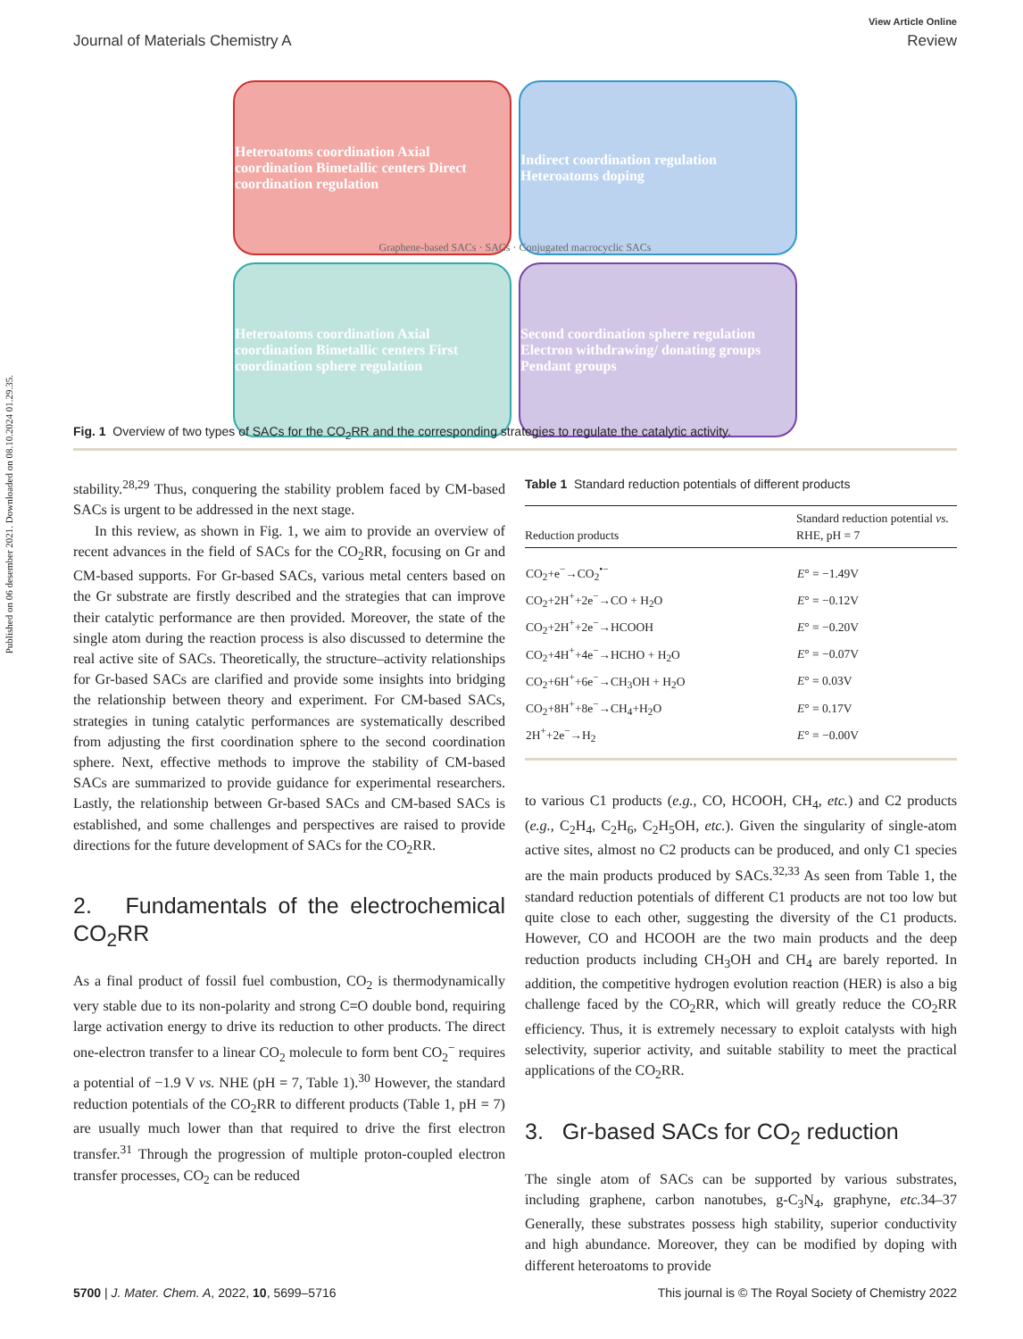Published on 06 desember 2021. Downloaded on 08.10.2024 01.29.35.
Journal of Materials Chemistry A
View Article Online
Review
Heteroatoms coordination Axial coordination Bimetallic centers Direct coordination regulation
Indirect coordination regulation Heteroatoms doping
Heteroatoms coordination Axial coordination Bimetallic centers First coordination sphere regulation
Second coordination sphere regulation Electron withdrawing/ donating groups Pendant groups
Graphene-based SACs · SACs · Conjugated macrocyclic SACs
Fig. 1 Overview of two types of SACs for the CO<sub>2</sub>RR and the corresponding strategies to regulate the catalytic activity.
stability.<sup>28,29</sup> Thus, conquering the stability problem faced by CM-based SACs is urgent to be addressed in the next stage.
In this review, as shown in Fig. 1, we aim to provide an overview of recent advances in the field of SACs for the CO<sub>2</sub>RR, focusing on Gr and CM-based supports. For Gr-based SACs, various metal centers based on the Gr substrate are firstly described and the strategies that can improve their catalytic performance are then provided. Moreover, the state of the single atom during the reaction process is also discussed to determine the real active site of SACs. Theoretically, the structure–activity relationships for Gr-based SACs are clarified and provide some insights into bridging the relationship between theory and experiment. For CM-based SACs, strategies in tuning catalytic performances are systematically described from adjusting the first coordination sphere to the second coordination sphere. Next, effective methods to improve the stability of CM-based SACs are summarized to provide guidance for experimental researchers. Lastly, the relationship between Gr-based SACs and CM-based SACs is established, and some challenges and perspectives are raised to provide directions for the future development of SACs for the CO<sub>2</sub>RR.
2. Fundamentals of the electrochemical CO<sub>2</sub>RR
As a final product of fossil fuel combustion, CO<sub>2</sub> is thermodynamically very stable due to its non-polarity and strong C=O double bond, requiring large activation energy to drive its reduction to other products. The direct one-electron transfer to a linear CO<sub>2</sub> molecule to form bent CO<sub>2</sub><sup>−</sup> requires a potential of −1.9 V vs. NHE (pH = 7, Table 1).<sup>30</sup> However, the standard reduction potentials of the CO<sub>2</sub>RR to different products (Table 1, pH = 7) are usually much lower than that required to drive the first electron transfer.<sup>31</sup> Through the progression of multiple proton-coupled electron transfer processes, CO<sub>2</sub> can be reduced
Table 1 Standard reduction potentials of different products
| Reduction products | Standard reduction potential vs. RHE, pH = 7 |
| --- | --- |
| CO<sub>2</sub>+e<sup>−</sup>→CO<sub>2</sub><sup>•−</sup> | E ° = −1.49V |
| CO<sub>2</sub>+2H<sup>+</sup>+2e<sup>−</sup>→CO + H<sub>2</sub>O | E ° = −0.12V |
| CO<sub>2</sub>+2H<sup>+</sup>+2e<sup>−</sup>→HCOOH | E ° = −0.20V |
| CO<sub>2</sub>+4H<sup>+</sup>+4e<sup>−</sup>→HCHO + H<sub>2</sub>O | E ° = −0.07V |
| CO<sub>2</sub>+6H<sup>+</sup>+6e<sup>−</sup>→CH<sub>3</sub>OH + H<sub>2</sub>O | E ° = 0.03V |
| CO<sub>2</sub>+8H<sup>+</sup>+8e<sup>−</sup>→CH<sub>4</sub>+H<sub>2</sub>O | E ° = 0.17V |
| 2H<sup>+</sup>+2e<sup>−</sup>→H<sub>2</sub> | E ° = −0.00V |
to various C1 products (e.g., CO, HCOOH, CH<sub>4</sub>, etc.) and C2 products (e.g., C<sub>2</sub>H<sub>4</sub>, C<sub>2</sub>H<sub>6</sub>, C<sub>2</sub>H<sub>5</sub>OH, etc.). Given the singularity of single-atom active sites, almost no C2 products can be produced, and only C1 species are the main products produced by SACs.<sup>32,33</sup> As seen from Table 1, the standard reduction potentials of different C1 products are not too low but quite close to each other, suggesting the diversity of the C1 products. However, CO and HCOOH are the two main products and the deep reduction products including CH<sub>3</sub>OH and CH<sub>4</sub> are barely reported. In addition, the competitive hydrogen evolution reaction (HER) is also a big challenge faced by the CO<sub>2</sub>RR, which will greatly reduce the CO<sub>2</sub>RR efficiency. Thus, it is extremely necessary to exploit catalysts with high selectivity, superior activity, and suitable stability to meet the practical applications of the CO<sub>2</sub>RR.
3. Gr-based SACs for CO<sub>2</sub> reduction
The single atom of SACs can be supported by various substrates, including graphene, carbon nanotubes, g-C<sub>3</sub>N<sub>4</sub>, graphyne, etc. 34–37 Generally, these substrates possess high stability, superior conductivity and high abundance. Moreover, they can be modified by doping with different heteroatoms to provide
5700 | J. Mater. Chem. A, 2022, 10, 5699–5716
This journal is © The Royal Society of Chemistry 2022